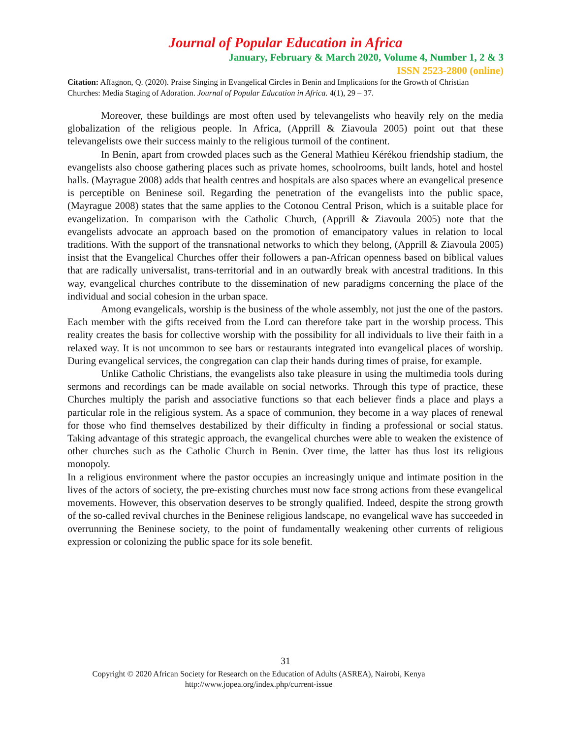Journal of Popular Education in Africa
January, February & March 2020, Volume 4, Number 1, 2 & 3
ISSN 2523-2800 (online)
Citation: Affagnon, Q. (2020). Praise Singing in Evangelical Circles in Benin and Implications for the Growth of Christian Churches: Media Staging of Adoration. Journal of Popular Education in Africa. 4(1), 29 – 37.
Moreover, these buildings are most often used by televangelists who heavily rely on the media globalization of the religious people. In Africa, (Apprill & Ziavoula 2005) point out that these televangelists owe their success mainly to the religious turmoil of the continent.
In Benin, apart from crowded places such as the General Mathieu Kérékou friendship stadium, the evangelists also choose gathering places such as private homes, schoolrooms, built lands, hotel and hostel halls. (Mayrague 2008) adds that health centres and hospitals are also spaces where an evangelical presence is perceptible on Beninese soil. Regarding the penetration of the evangelists into the public space, (Mayrague 2008) states that the same applies to the Cotonou Central Prison, which is a suitable place for evangelization. In comparison with the Catholic Church, (Apprill & Ziavoula 2005) note that the evangelists advocate an approach based on the promotion of emancipatory values in relation to local traditions. With the support of the transnational networks to which they belong, (Apprill & Ziavoula 2005) insist that the Evangelical Churches offer their followers a pan-African openness based on biblical values that are radically universalist, trans-territorial and in an outwardly break with ancestral traditions. In this way, evangelical churches contribute to the dissemination of new paradigms concerning the place of the individual and social cohesion in the urban space.
Among evangelicals, worship is the business of the whole assembly, not just the one of the pastors. Each member with the gifts received from the Lord can therefore take part in the worship process. This reality creates the basis for collective worship with the possibility for all individuals to live their faith in a relaxed way. It is not uncommon to see bars or restaurants integrated into evangelical places of worship. During evangelical services, the congregation can clap their hands during times of praise, for example.
Unlike Catholic Christians, the evangelists also take pleasure in using the multimedia tools during sermons and recordings can be made available on social networks. Through this type of practice, these Churches multiply the parish and associative functions so that each believer finds a place and plays a particular role in the religious system. As a space of communion, they become in a way places of renewal for those who find themselves destabilized by their difficulty in finding a professional or social status. Taking advantage of this strategic approach, the evangelical churches were able to weaken the existence of other churches such as the Catholic Church in Benin. Over time, the latter has thus lost its religious monopoly.
In a religious environment where the pastor occupies an increasingly unique and intimate position in the lives of the actors of society, the pre-existing churches must now face strong actions from these evangelical movements. However, this observation deserves to be strongly qualified. Indeed, despite the strong growth of the so-called revival churches in the Beninese religious landscape, no evangelical wave has succeeded in overrunning the Beninese society, to the point of fundamentally weakening other currents of religious expression or colonizing the public space for its sole benefit.
31
Copyright © 2020 African Society for Research on the Education of Adults (ASREA), Nairobi, Kenya
http://www.jopea.org/index.php/current-issue